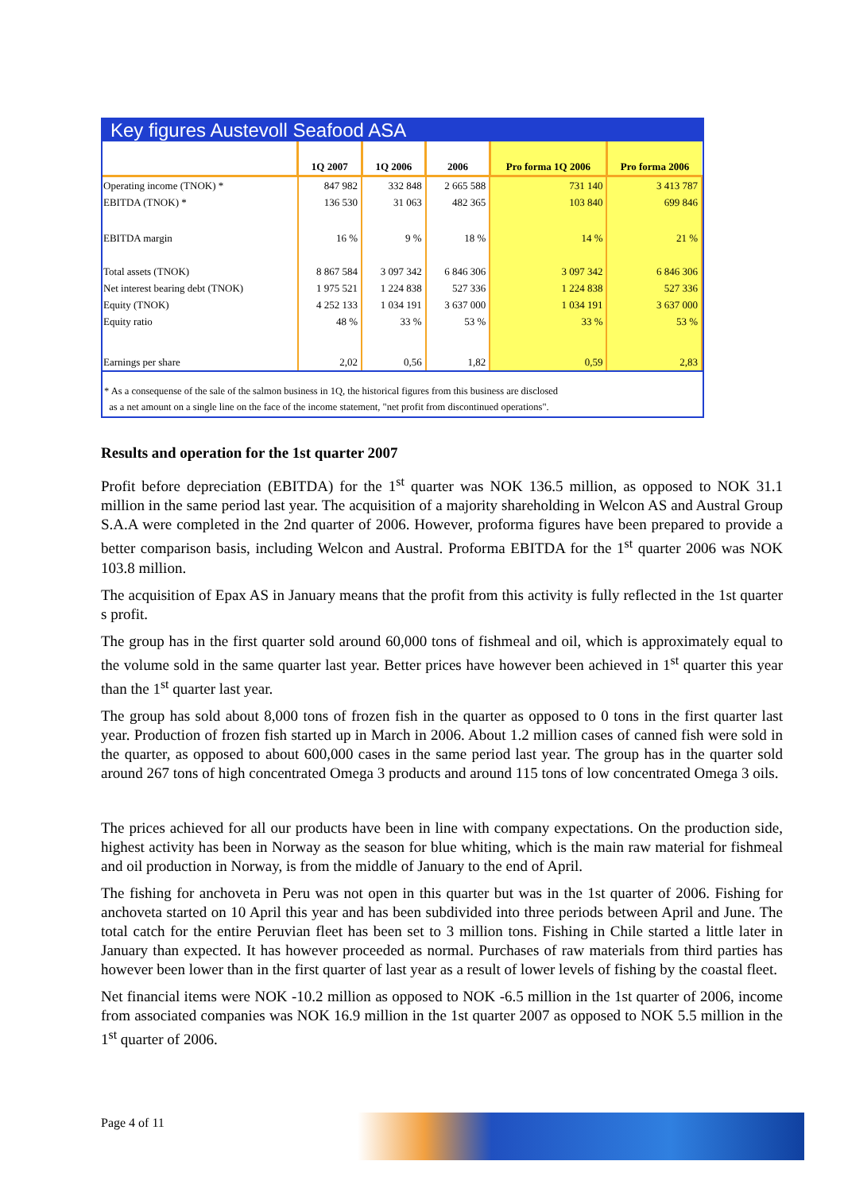Key figures Austevoll Seafood ASA
| | 1Q 2007 | 1Q 2006 | 2006 | Pro forma 1Q 2006 | Pro forma 2006 |
| --- | --- | --- | --- | --- | --- |
| Operating income (TNOK) * | 847 982 | 332 848 | 2 665 588 | 731 140 | 3 413 787 |
| EBITDA (TNOK) * | 136 530 | 31 063 | 482 365 | 103 840 | 699 846 |
| EBITDA margin | 16 % | 9 % | 18 % | 14 % | 21 % |
| Total assets (TNOK) | 8 867 584 | 3 097 342 | 6 846 306 | 3 097 342 | 6 846 306 |
| Net interest bearing debt (TNOK) | 1 975 521 | 1 224 838 | 527 336 | 1 224 838 | 527 336 |
| Equity (TNOK) | 4 252 133 | 1 034 191 | 3 637 000 | 1 034 191 | 3 637 000 |
| Equity ratio | 48 % | 33 % | 53 % | 33 % | 53 % |
| Earnings per share | 2,02 | 0,56 | 1,82 | 0,59 | 2,83 |
* As a consequense of the sale of the salmon business in 1Q, the historical figures from this business are disclosed
as a net amount on a single line on the face of the income statement, "net profit from discontinued operations".
Results and operation for the 1st quarter 2007
Profit before depreciation (EBITDA) for the 1<sup>st</sup> quarter was NOK 136.5 million, as opposed to NOK 31.1 million in the same period last year. The acquisition of a majority shareholding in Welcon AS and Austral Group S.A.A were completed in the 2nd quarter of 2006. However, proforma figures have been prepared to provide a better comparison basis, including Welcon and Austral. Proforma EBITDA for the 1<sup>st</sup> quarter 2006 was NOK 103.8 million.
The acquisition of Epax AS in January means that the profit from this activity is fully reflected in the 1st quarter s profit.
The group has in the first quarter sold around 60,000 tons of fishmeal and oil, which is approximately equal to the volume sold in the same quarter last year. Better prices have however been achieved in 1<sup>st</sup> quarter this year than the 1<sup>st</sup> quarter last year.
The group has sold about 8,000 tons of frozen fish in the quarter as opposed to 0 tons in the first quarter last year. Production of frozen fish started up in March in 2006. About 1.2 million cases of canned fish were sold in the quarter, as opposed to about 600,000 cases in the same period last year. The group has in the quarter sold around 267 tons of high concentrated Omega 3 products and around 115 tons of low concentrated Omega 3 oils.
The prices achieved for all our products have been in line with company expectations. On the production side, highest activity has been in Norway as the season for blue whiting, which is the main raw material for fishmeal and oil production in Norway, is from the middle of January to the end of April.
The fishing for anchoveta in Peru was not open in this quarter but was in the 1st quarter of 2006. Fishing for anchoveta started on 10 April this year and has been subdivided into three periods between April and June. The total catch for the entire Peruvian fleet has been set to 3 million tons. Fishing in Chile started a little later in January than expected. It has however proceeded as normal. Purchases of raw materials from third parties has however been lower than in the first quarter of last year as a result of lower levels of fishing by the coastal fleet.
Net financial items were NOK -10.2 million as opposed to NOK -6.5 million in the 1st quarter of 2006, income from associated companies was NOK 16.9 million in the 1st quarter 2007 as opposed to NOK 5.5 million in the 1<sup>st</sup> quarter of 2006.
Page 4 of 11